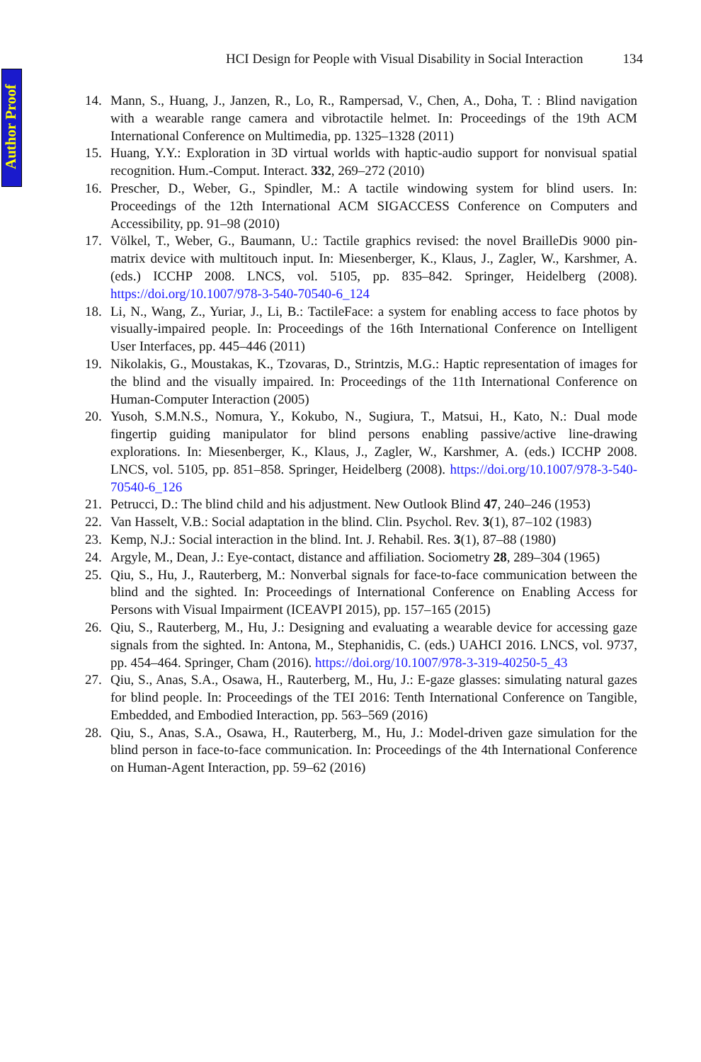Author Proof
HCI Design for People with Visual Disability in Social Interaction 134
14. Mann, S., Huang, J., Janzen, R., Lo, R., Rampersad, V., Chen, A., Doha, T. : Blind navigation with a wearable range camera and vibrotactile helmet. In: Proceedings of the 19th ACM International Conference on Multimedia, pp. 1325–1328 (2011)
15. Huang, Y.Y.: Exploration in 3D virtual worlds with haptic-audio support for nonvisual spatial recognition. Hum.-Comput. Interact. 332, 269–272 (2010)
16. Prescher, D., Weber, G., Spindler, M.: A tactile windowing system for blind users. In: Proceedings of the 12th International ACM SIGACCESS Conference on Computers and Accessibility, pp. 91–98 (2010)
17. Völkel, T., Weber, G., Baumann, U.: Tactile graphics revised: the novel BrailleDis 9000 pin-matrix device with multitouch input. In: Miesenberger, K., Klaus, J., Zagler, W., Karshmer, A. (eds.) ICCHP 2008. LNCS, vol. 5105, pp. 835–842. Springer, Heidelberg (2008). https://doi.org/10.1007/978-3-540-70540-6_124
18. Li, N., Wang, Z., Yuriar, J., Li, B.: TactileFace: a system for enabling access to face photos by visually-impaired people. In: Proceedings of the 16th International Conference on Intelligent User Interfaces, pp. 445–446 (2011)
19. Nikolakis, G., Moustakas, K., Tzovaras, D., Strintzis, M.G.: Haptic representation of images for the blind and the visually impaired. In: Proceedings of the 11th International Conference on Human-Computer Interaction (2005)
20. Yusoh, S.M.N.S., Nomura, Y., Kokubo, N., Sugiura, T., Matsui, H., Kato, N.: Dual mode fingertip guiding manipulator for blind persons enabling passive/active line-drawing explorations. In: Miesenberger, K., Klaus, J., Zagler, W., Karshmer, A. (eds.) ICCHP 2008. LNCS, vol. 5105, pp. 851–858. Springer, Heidelberg (2008). https://doi.org/10.1007/978-3-540-70540-6_126
21. Petrucci, D.: The blind child and his adjustment. New Outlook Blind 47, 240–246 (1953)
22. Van Hasselt, V.B.: Social adaptation in the blind. Clin. Psychol. Rev. 3(1), 87–102 (1983)
23. Kemp, N.J.: Social interaction in the blind. Int. J. Rehabil. Res. 3(1), 87–88 (1980)
24. Argyle, M., Dean, J.: Eye-contact, distance and affiliation. Sociometry 28, 289–304 (1965)
25. Qiu, S., Hu, J., Rauterberg, M.: Nonverbal signals for face-to-face communication between the blind and the sighted. In: Proceedings of International Conference on Enabling Access for Persons with Visual Impairment (ICEAVPI 2015), pp. 157–165 (2015)
26. Qiu, S., Rauterberg, M., Hu, J.: Designing and evaluating a wearable device for accessing gaze signals from the sighted. In: Antona, M., Stephanidis, C. (eds.) UAHCI 2016. LNCS, vol. 9737, pp. 454–464. Springer, Cham (2016). https://doi.org/10.1007/978-3-319-40250-5_43
27. Qiu, S., Anas, S.A., Osawa, H., Rauterberg, M., Hu, J.: E-gaze glasses: simulating natural gazes for blind people. In: Proceedings of the TEI 2016: Tenth International Conference on Tangible, Embedded, and Embodied Interaction, pp. 563–569 (2016)
28. Qiu, S., Anas, S.A., Osawa, H., Rauterberg, M., Hu, J.: Model-driven gaze simulation for the blind person in face-to-face communication. In: Proceedings of the 4th International Conference on Human-Agent Interaction, pp. 59–62 (2016)